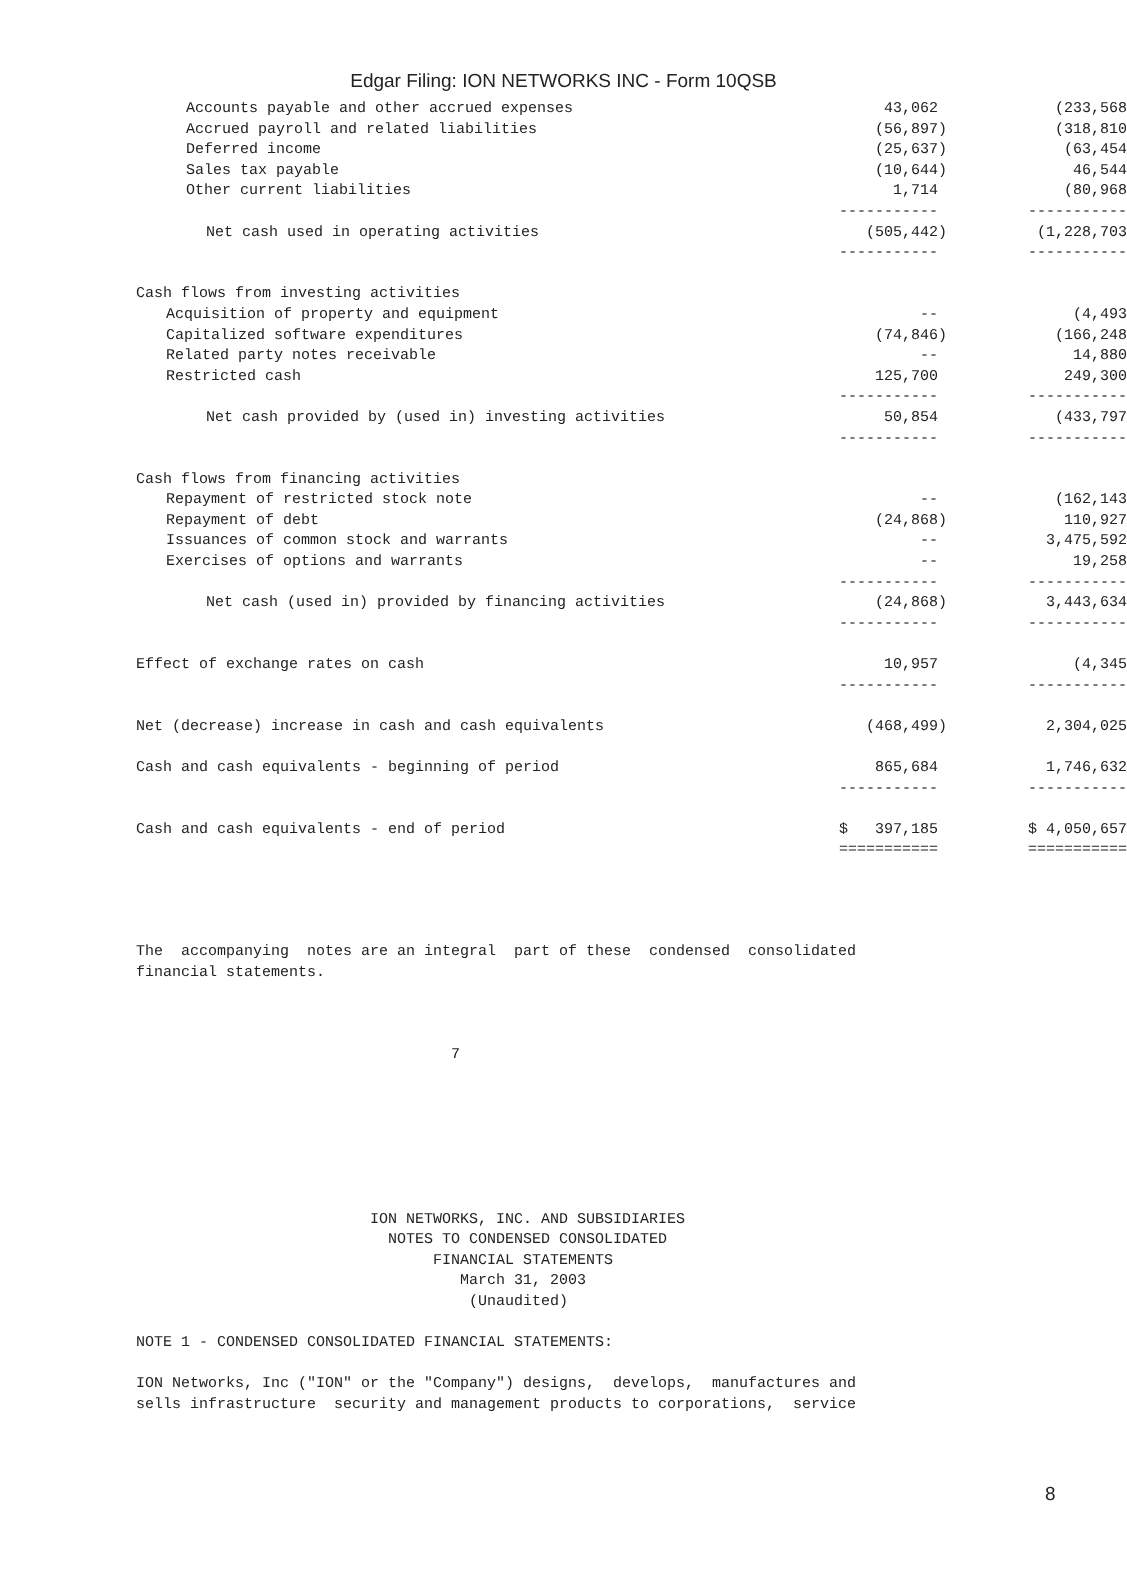Edgar Filing: ION NETWORKS INC - Form 10QSB
| Accounts payable and other accrued expenses | 43,062 | | (233,568 |
| Accrued payroll and related liabilities | (56,897) | | (318,810 |
| Deferred income | (25,637) | | (63,454 |
| Sales tax payable | (10,644) | | 46,544 |
| Other current liabilities | 1,714 | | (80,968 |
| | ----------- | | ----------- |
| Net cash used in operating activities | (505,442) | | (1,228,703 |
| | ----------- | | ----------- |
| Cash flows from investing activities | | | |
| Acquisition of property and equipment | -- | | (4,493 |
| Capitalized software expenditures | (74,846) | | (166,248 |
| Related party notes receivable | -- | | 14,880 |
| Restricted cash | 125,700 | | 249,300 |
| | ----------- | | ----------- |
| Net cash provided by (used in) investing activities | 50,854 | | (433,797 |
| | ----------- | | ----------- |
| Cash flows from financing activities | | | |
| Repayment of restricted stock note | -- | | (162,143 |
| Repayment of debt | (24,868) | | 110,927 |
| Issuances of common stock and warrants | -- | | 3,475,592 |
| Exercises of options and warrants | -- | | 19,258 |
| | ----------- | | ----------- |
| Net cash (used in) provided by financing activities | (24,868) | | 3,443,634 |
| | ----------- | | ----------- |
| Effect of exchange rates on cash | 10,957 | | (4,345 |
| | ----------- | | ----------- |
| Net (decrease) increase in cash and cash equivalents | (468,499) | | 2,304,025 |
| Cash and cash equivalents - beginning of period | 865,684 | | 1,746,632 |
| | ----------- | | ----------- |
| Cash and cash equivalents - end of period | $ 397,185 | | $ 4,050,657 |
| | =========== | | =========== |
The  accompanying  notes are an integral  part of these  condensed  consolidated
financial statements.



                                   7







                          ION NETWORKS, INC. AND SUBSIDIARIES
                            NOTES TO CONDENSED CONSOLIDATED
                                 FINANCIAL STATEMENTS
                                    March 31, 2003
                                     (Unaudited)

NOTE 1 - CONDENSED CONSOLIDATED FINANCIAL STATEMENTS:

ION Networks, Inc ("ION" or the "Company") designs,  develops,  manufactures and
sells infrastructure  security and management products to corporations,  service
8